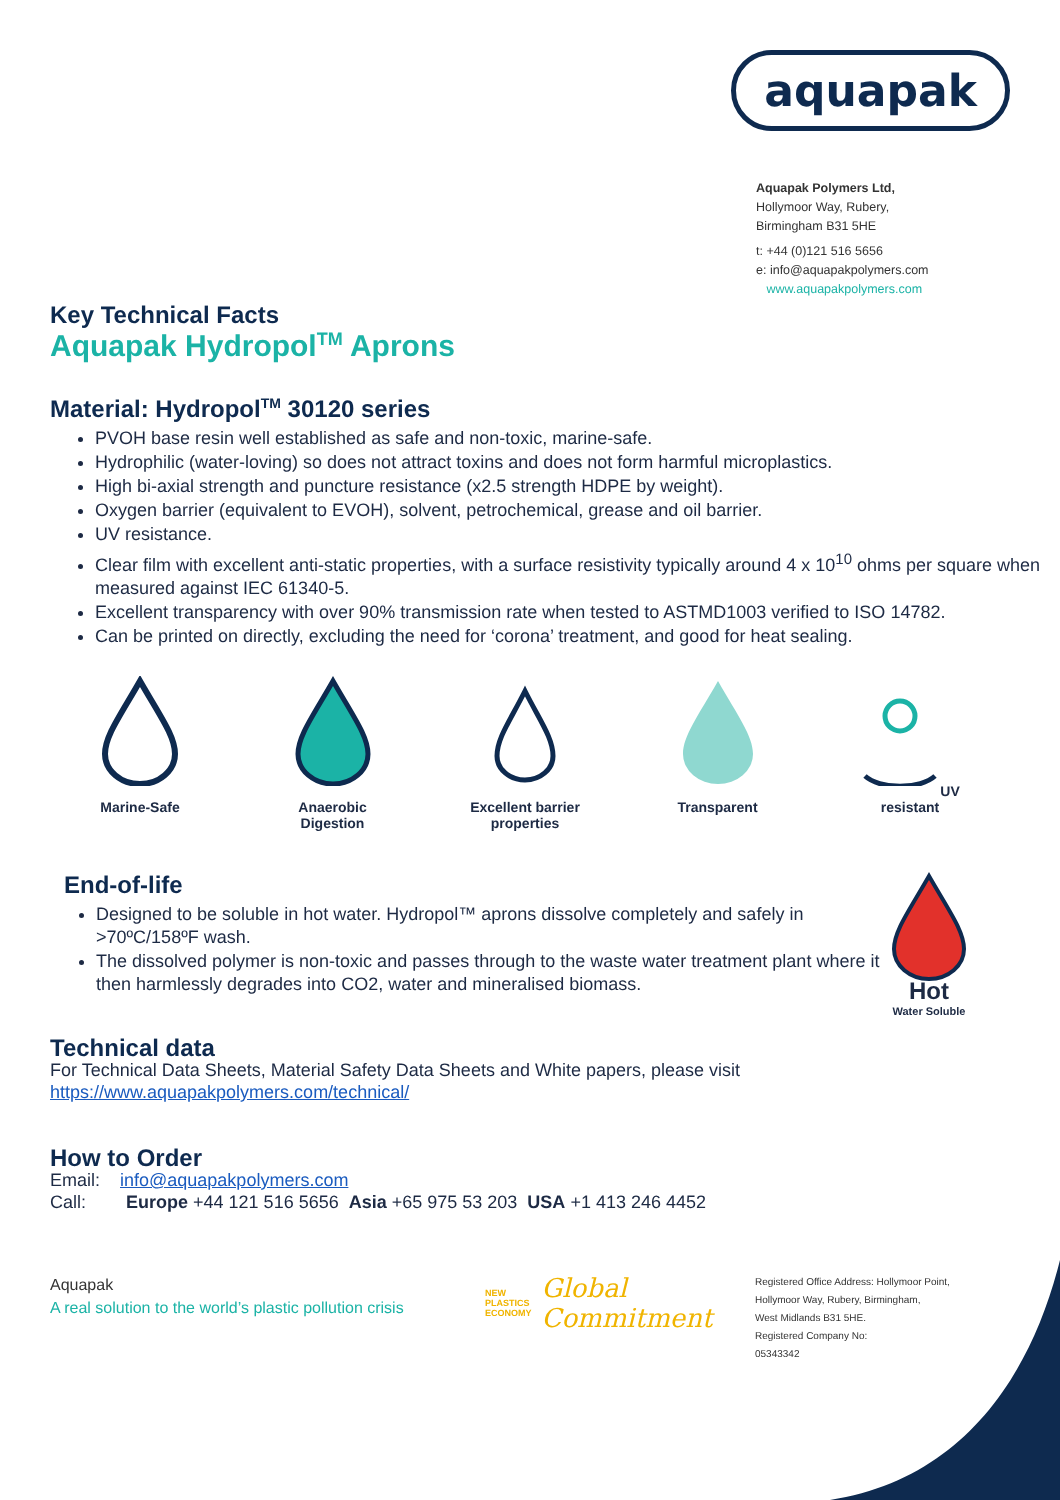aquapak
Aquapak Polymers Ltd,
Hollymoor Way, Rubery,
Birmingham B31 5HE
t: +44 (0)121 516 5656
e: info@aquapakpolymers.com
www.aquapakpolymers.com
Key Technical Facts
Aquapak Hydropol<sup>TM</sup> Aprons
Material: Hydropol<sup>TM</sup> 30120 series
PVOH base resin well established as safe and non-toxic, marine-safe.
Hydrophilic (water-loving) so does not attract toxins and does not form harmful microplastics.
High bi-axial strength and puncture resistance (x2.5 strength HDPE by weight).
Oxygen barrier (equivalent to EVOH), solvent, petrochemical, grease and oil barrier.
UV resistance.
Clear film with excellent anti-static properties, with a surface resistivity typically around 4 x 10<sup>10</sup> ohms per square when measured against IEC 61340-5.
Excellent transparency with over 90% transmission rate when tested to ASTMD1003 verified to ISO 14782.
Can be printed on directly, excluding the need for ‘corona’ treatment, and good for heat sealing.
Marine-Safe Anaerobic
Digestion
Excellent barrier
properties
Transparent UV resistant
End-of-life
Designed to be soluble in hot water. Hydropol™ aprons dissolve completely and safely in >70ºC/158ºF wash.
The dissolved polymer is non-toxic and passes through to the waste water treatment plant where it then harmlessly degrades into CO2, water and mineralised biomass.
Hot
Water Soluble
Technical data
For Technical Data Sheets, Material Safety Data Sheets and White papers, please visit
https://www.aquapakpolymers.com/technical/
How to Order
Email: info@aquapakpolymers.com
Call: Europe +44 121 516 5656 Asia +65 975 53 203 USA +1 413 246 4452
Aquapak
A real solution to the world’s plastic pollution crisis
NEW
PLASTICS
ECONOMY
Global
Commitment
Registered Office Address: Hollymoor Point,
Hollymoor Way, Rubery, Birmingham,
West Midlands B31 5HE.
Registered Company No:
05343342